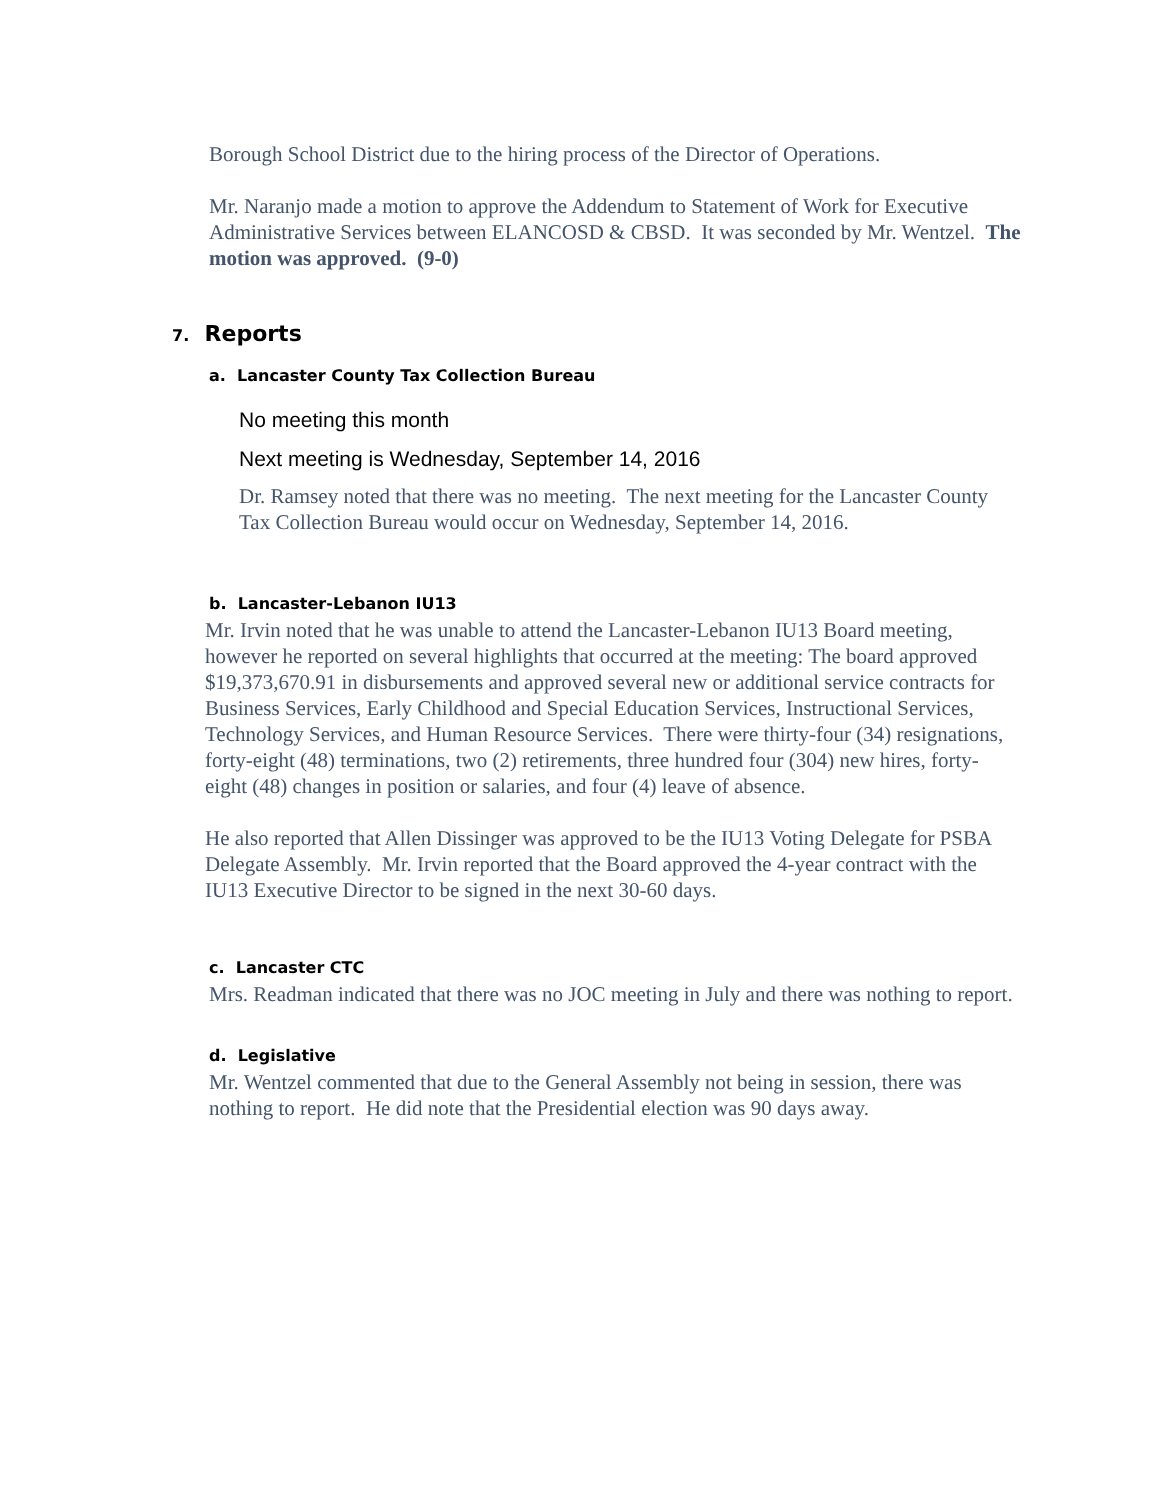Borough School District due to the hiring process of the Director of Operations.
Mr. Naranjo made a motion to approve the Addendum to Statement of Work for Executive Administrative Services between ELANCOSD & CBSD. It was seconded by Mr. Wentzel. The motion was approved. (9-0)
7. Reports
a. Lancaster County Tax Collection Bureau
No meeting this month
Next meeting is Wednesday, September 14, 2016
Dr. Ramsey noted that there was no meeting. The next meeting for the Lancaster County Tax Collection Bureau would occur on Wednesday, September 14, 2016.
b. Lancaster-Lebanon IU13
Mr. Irvin noted that he was unable to attend the Lancaster-Lebanon IU13 Board meeting, however he reported on several highlights that occurred at the meeting: The board approved $19,373,670.91 in disbursements and approved several new or additional service contracts for Business Services, Early Childhood and Special Education Services, Instructional Services, Technology Services, and Human Resource Services. There were thirty-four (34) resignations, forty-eight (48) terminations, two (2) retirements, three hundred four (304) new hires, forty-eight (48) changes in position or salaries, and four (4) leave of absence.
He also reported that Allen Dissinger was approved to be the IU13 Voting Delegate for PSBA Delegate Assembly. Mr. Irvin reported that the Board approved the 4-year contract with the IU13 Executive Director to be signed in the next 30-60 days.
c. Lancaster CTC
Mrs. Readman indicated that there was no JOC meeting in July and there was nothing to report.
d. Legislative
Mr. Wentzel commented that due to the General Assembly not being in session, there was nothing to report. He did note that the Presidential election was 90 days away.